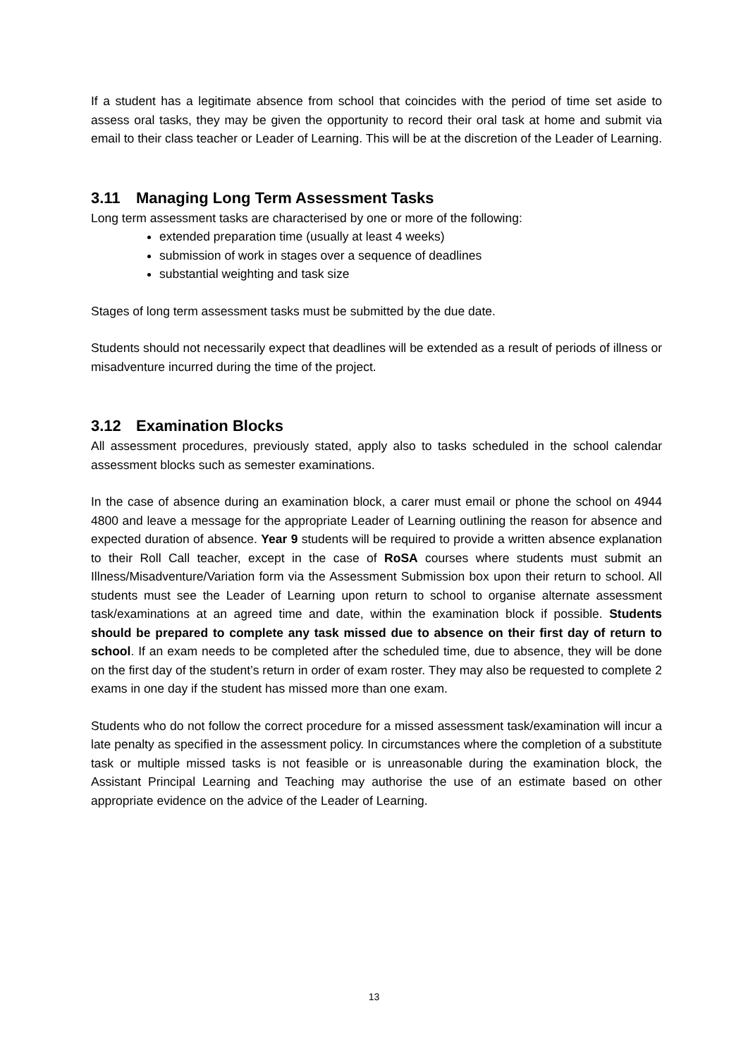If a student has a legitimate absence from school that coincides with the period of time set aside to assess oral tasks, they may be given the opportunity to record their oral task at home and submit via email to their class teacher or Leader of Learning. This will be at the discretion of the Leader of Learning.
3.11 Managing Long Term Assessment Tasks
Long term assessment tasks are characterised by one or more of the following:
extended preparation time (usually at least 4 weeks)
submission of work in stages over a sequence of deadlines
substantial weighting and task size
Stages of long term assessment tasks must be submitted by the due date.
Students should not necessarily expect that deadlines will be extended as a result of periods of illness or misadventure incurred during the time of the project.
3.12 Examination Blocks
All assessment procedures, previously stated, apply also to tasks scheduled in the school calendar assessment blocks such as semester examinations.
In the case of absence during an examination block, a carer must email or phone the school on 4944 4800 and leave a message for the appropriate Leader of Learning outlining the reason for absence and expected duration of absence. Year 9 students will be required to provide a written absence explanation to their Roll Call teacher, except in the case of RoSA courses where students must submit an Illness/Misadventure/Variation form via the Assessment Submission box upon their return to school. All students must see the Leader of Learning upon return to school to organise alternate assessment task/examinations at an agreed time and date, within the examination block if possible. Students should be prepared to complete any task missed due to absence on their first day of return to school. If an exam needs to be completed after the scheduled time, due to absence, they will be done on the first day of the student’s return in order of exam roster. They may also be requested to complete 2 exams in one day if the student has missed more than one exam.
Students who do not follow the correct procedure for a missed assessment task/examination will incur a late penalty as specified in the assessment policy. In circumstances where the completion of a substitute task or multiple missed tasks is not feasible or is unreasonable during the examination block, the Assistant Principal Learning and Teaching may authorise the use of an estimate based on other appropriate evidence on the advice of the Leader of Learning.
13